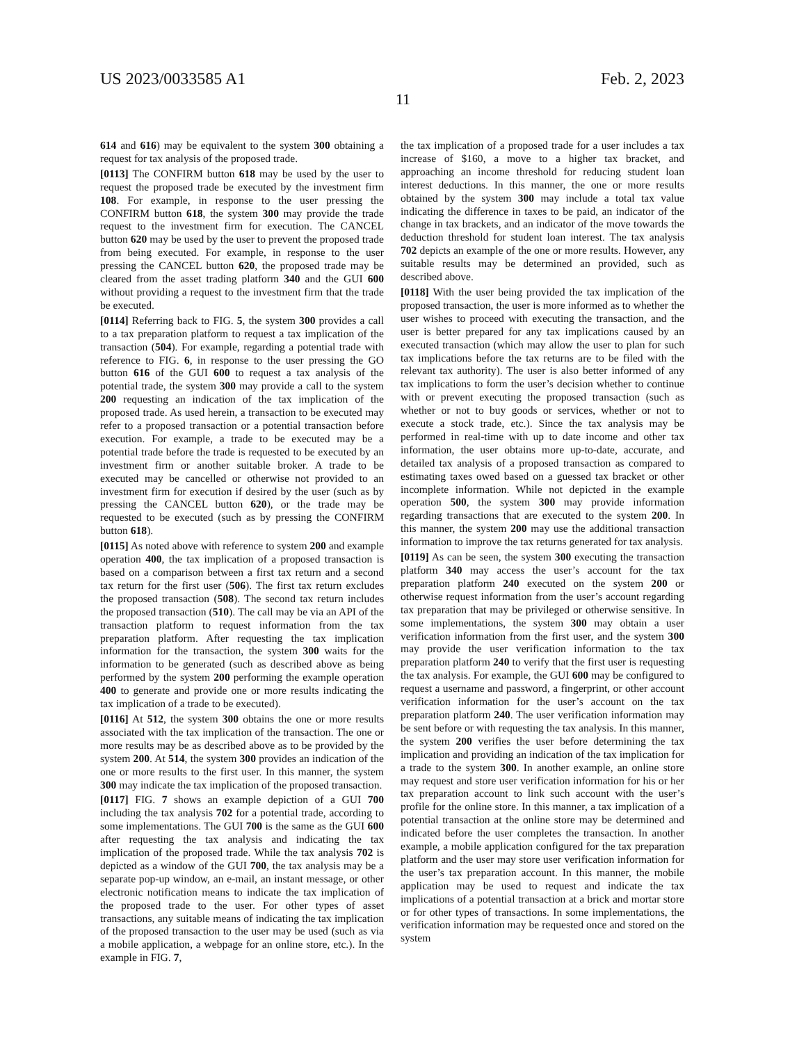US 2023/0033585 A1 Feb. 2, 2023
11
614 and 616) may be equivalent to the system 300 obtaining a request for tax analysis of the proposed trade.
[0113] The CONFIRM button 618 may be used by the user to request the proposed trade be executed by the investment firm 108. For example, in response to the user pressing the CONFIRM button 618, the system 300 may provide the trade request to the investment firm for execution. The CANCEL button 620 may be used by the user to prevent the proposed trade from being executed. For example, in response to the user pressing the CANCEL button 620, the proposed trade may be cleared from the asset trading platform 340 and the GUI 600 without providing a request to the investment firm that the trade be executed.
[0114] Referring back to FIG. 5, the system 300 provides a call to a tax preparation platform to request a tax implication of the transaction (504). For example, regarding a potential trade with reference to FIG. 6, in response to the user pressing the GO button 616 of the GUI 600 to request a tax analysis of the potential trade, the system 300 may provide a call to the system 200 requesting an indication of the tax implication of the proposed trade. As used herein, a transaction to be executed may refer to a proposed transaction or a potential transaction before execution. For example, a trade to be executed may be a potential trade before the trade is requested to be executed by an investment firm or another suitable broker. A trade to be executed may be cancelled or otherwise not provided to an investment firm for execution if desired by the user (such as by pressing the CANCEL button 620), or the trade may be requested to be executed (such as by pressing the CONFIRM button 618).
[0115] As noted above with reference to system 200 and example operation 400, the tax implication of a proposed transaction is based on a comparison between a first tax return and a second tax return for the first user (506). The first tax return excludes the proposed transaction (508). The second tax return includes the proposed transaction (510). The call may be via an API of the transaction platform to request information from the tax preparation platform. After requesting the tax implication information for the transaction, the system 300 waits for the information to be generated (such as described above as being performed by the system 200 performing the example operation 400 to generate and provide one or more results indicating the tax implication of a trade to be executed).
[0116] At 512, the system 300 obtains the one or more results associated with the tax implication of the transaction. The one or more results may be as described above as to be provided by the system 200. At 514, the system 300 provides an indication of the one or more results to the first user. In this manner, the system 300 may indicate the tax implication of the proposed transaction.
[0117] FIG. 7 shows an example depiction of a GUI 700 including the tax analysis 702 for a potential trade, according to some implementations. The GUI 700 is the same as the GUI 600 after requesting the tax analysis and indicating the tax implication of the proposed trade. While the tax analysis 702 is depicted as a window of the GUI 700, the tax analysis may be a separate pop-up window, an e-mail, an instant message, or other electronic notification means to indicate the tax implication of the proposed trade to the user. For other types of asset transactions, any suitable means of indicating the tax implication of the proposed transaction to the user may be used (such as via a mobile application, a webpage for an online store, etc.). In the example in FIG. 7,
the tax implication of a proposed trade for a user includes a tax increase of $160, a move to a higher tax bracket, and approaching an income threshold for reducing student loan interest deductions. In this manner, the one or more results obtained by the system 300 may include a total tax value indicating the difference in taxes to be paid, an indicator of the change in tax brackets, and an indicator of the move towards the deduction threshold for student loan interest. The tax analysis 702 depicts an example of the one or more results. However, any suitable results may be determined an provided, such as described above.
[0118] With the user being provided the tax implication of the proposed transaction, the user is more informed as to whether the user wishes to proceed with executing the transaction, and the user is better prepared for any tax implications caused by an executed transaction (which may allow the user to plan for such tax implications before the tax returns are to be filed with the relevant tax authority). The user is also better informed of any tax implications to form the user’s decision whether to continue with or prevent executing the proposed transaction (such as whether or not to buy goods or services, whether or not to execute a stock trade, etc.). Since the tax analysis may be performed in real-time with up to date income and other tax information, the user obtains more up-to-date, accurate, and detailed tax analysis of a proposed transaction as compared to estimating taxes owed based on a guessed tax bracket or other incomplete information. While not depicted in the example operation 500, the system 300 may provide information regarding transactions that are executed to the system 200. In this manner, the system 200 may use the additional transaction information to improve the tax returns generated for tax analysis.
[0119] As can be seen, the system 300 executing the transaction platform 340 may access the user’s account for the tax preparation platform 240 executed on the system 200 or otherwise request information from the user’s account regarding tax preparation that may be privileged or otherwise sensitive. In some implementations, the system 300 may obtain a user verification information from the first user, and the system 300 may provide the user verification information to the tax preparation platform 240 to verify that the first user is requesting the tax analysis. For example, the GUI 600 may be configured to request a username and password, a fingerprint, or other account verification information for the user’s account on the tax preparation platform 240. The user verification information may be sent before or with requesting the tax analysis. In this manner, the system 200 verifies the user before determining the tax implication and providing an indication of the tax implication for a trade to the system 300. In another example, an online store may request and store user verification information for his or her tax preparation account to link such account with the user’s profile for the online store. In this manner, a tax implication of a potential transaction at the online store may be determined and indicated before the user completes the transaction. In another example, a mobile application configured for the tax preparation platform and the user may store user verification information for the user’s tax preparation account. In this manner, the mobile application may be used to request and indicate the tax implications of a potential transaction at a brick and mortar store or for other types of transactions. In some implementations, the verification information may be requested once and stored on the system